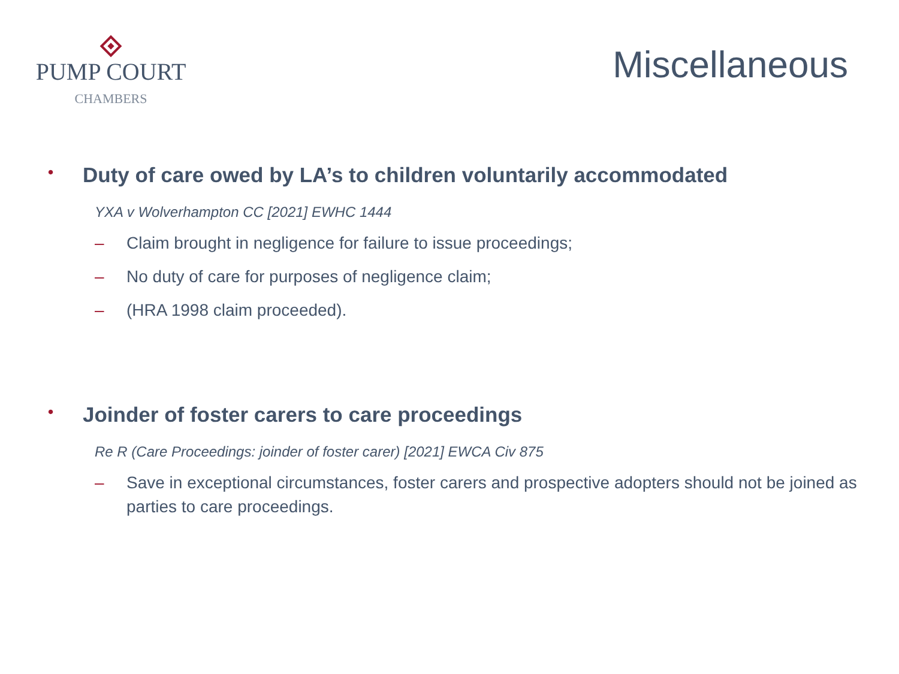PUMP COURT
CHAMBERS
Miscellaneous
• Duty of care owed by LA’s to children voluntarily accommodated
YXA v Wolverhampton CC [2021] EWHC 1444
– Claim brought in negligence for failure to issue proceedings;
– No duty of care for purposes of negligence claim;
– (HRA 1998 claim proceeded).
• Joinder of foster carers to care proceedings
Re R (Care Proceedings: joinder of foster carer) [2021] EWCA Civ 875
– Save in exceptional circumstances, foster carers and prospective adopters should not be joined as parties to care proceedings.